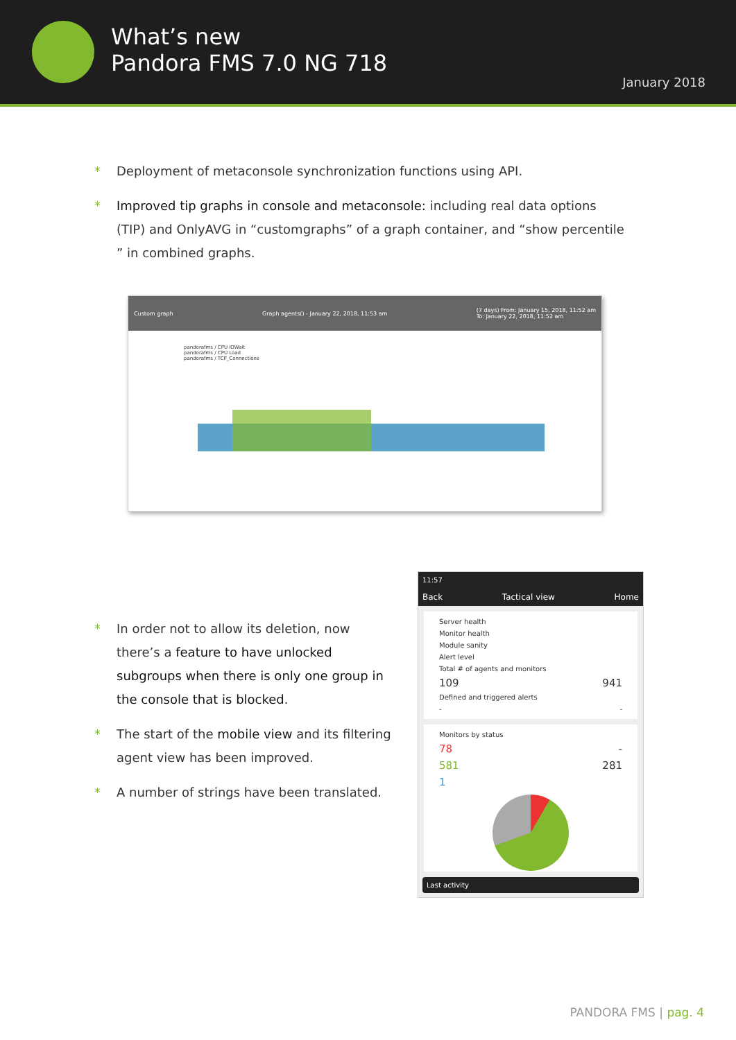What’s new
Pandora FMS 7.0 NG 718
January 2018
* Deployment of metaconsole synchronization functions using API.
* Improved tip graphs in console and metaconsole: including real data options (TIP) and OnlyAVG in “customgraphs” of a graph container, and “show percentile ” in combined graphs.
Custom graph Graph agents() - January 22, 2018, 11:53 am (7 days) From: January 15, 2018, 11:52 am
To: January 22, 2018, 11:52 am
pandorafms / CPU IOWait
pandorafms / CPU Load
pandorafms / TCP_Connections
* In order not to allow its deletion, now there’s a feature to have unlocked subgroups when there is only one group in the console that is blocked.
* The start of the mobile view and its filtering agent view has been improved.
* A number of strings have been translated.
11:57
Back Tactical view Home
Server health
Monitor health
Module sanity
Alert level
Total # of agents and monitors
109 941
Defined and triggered alerts
- -
Monitors by status
78 -
581 281
1
Last activity
PANDORA FMS | pag. 4